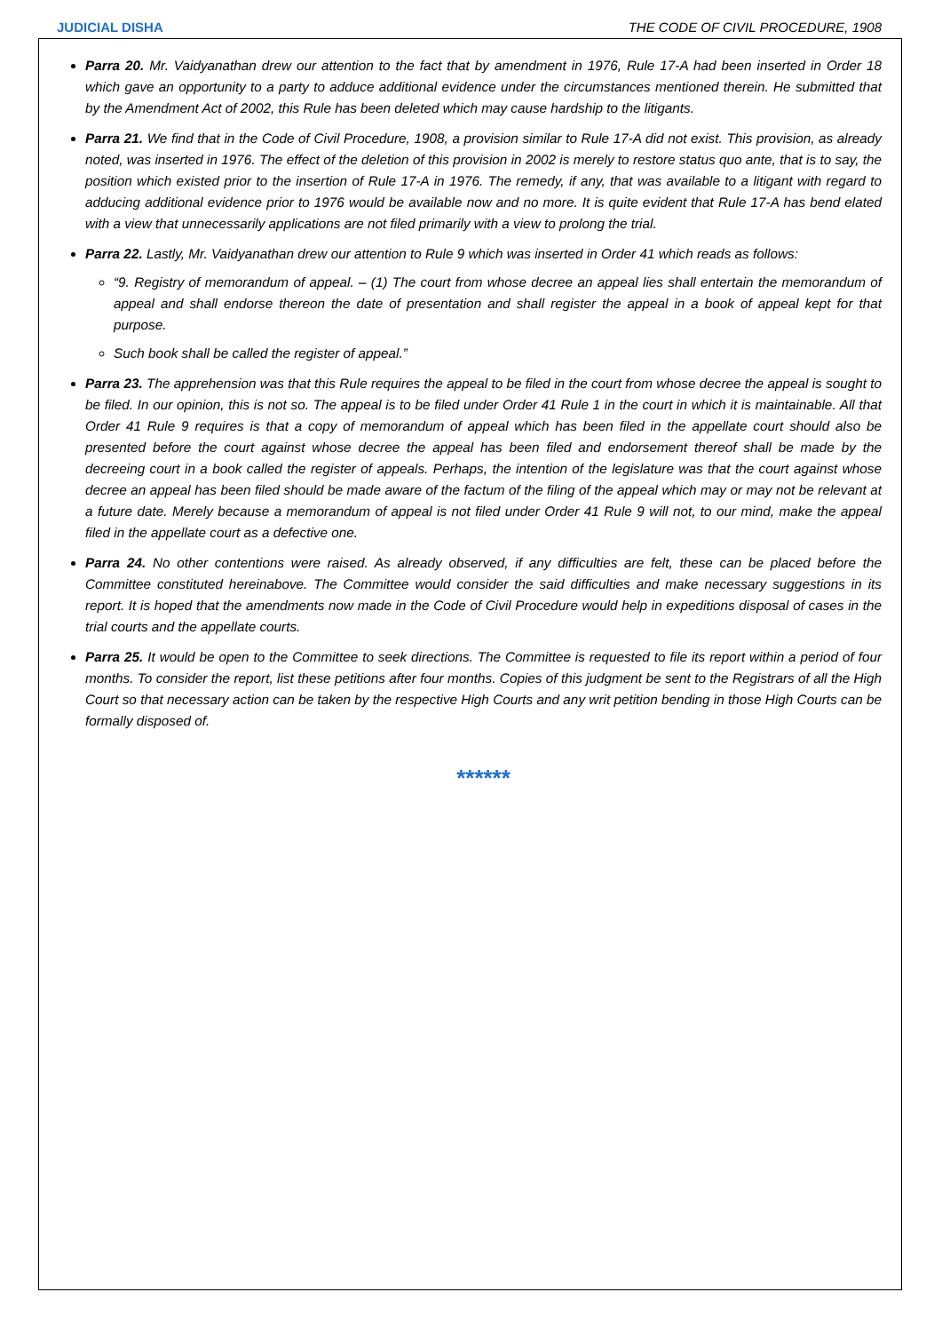JUDICIAL DISHA THE CODE OF CIVIL PROCEDURE, 1908
Parra 20. Mr. Vaidyanathan drew our attention to the fact that by amendment in 1976, Rule 17-A had been inserted in Order 18 which gave an opportunity to a party to adduce additional evidence under the circumstances mentioned therein. He submitted that by the Amendment Act of 2002, this Rule has been deleted which may cause hardship to the litigants.
Parra 21. We find that in the Code of Civil Procedure, 1908, a provision similar to Rule 17-A did not exist. This provision, as already noted, was inserted in 1976. The effect of the deletion of this provision in 2002 is merely to restore status quo ante, that is to say, the position which existed prior to the insertion of Rule 17-A in 1976. The remedy, if any, that was available to a litigant with regard to adducing additional evidence prior to 1976 would be available now and no more. It is quite evident that Rule 17-A has bend elated with a view that unnecessarily applications are not filed primarily with a view to prolong the trial.
Parra 22. Lastly, Mr. Vaidyanathan drew our attention to Rule 9 which was inserted in Order 41 which reads as follows:
“9. Registry of memorandum of appeal. – (1) The court from whose decree an appeal lies shall entertain the memorandum of appeal and shall endorse thereon the date of presentation and shall register the appeal in a book of appeal kept for that purpose.
Such book shall be called the register of appeal.”
Parra 23. The apprehension was that this Rule requires the appeal to be filed in the court from whose decree the appeal is sought to be filed. In our opinion, this is not so. The appeal is to be filed under Order 41 Rule 1 in the court in which it is maintainable. All that Order 41 Rule 9 requires is that a copy of memorandum of appeal which has been filed in the appellate court should also be presented before the court against whose decree the appeal has been filed and endorsement thereof shall be made by the decreeing court in a book called the register of appeals. Perhaps, the intention of the legislature was that the court against whose decree an appeal has been filed should be made aware of the factum of the filing of the appeal which may or may not be relevant at a future date. Merely because a memorandum of appeal is not filed under Order 41 Rule 9 will not, to our mind, make the appeal filed in the appellate court as a defective one.
Parra 24. No other contentions were raised. As already observed, if any difficulties are felt, these can be placed before the Committee constituted hereinabove. The Committee would consider the said difficulties and make necessary suggestions in its report. It is hoped that the amendments now made in the Code of Civil Procedure would help in expeditions disposal of cases in the trial courts and the appellate courts.
Parra 25. It would be open to the Committee to seek directions. The Committee is requested to file its report within a period of four months. To consider the report, list these petitions after four months. Copies of this judgment be sent to the Registrars of all the High Court so that necessary action can be taken by the respective High Courts and any writ petition bending in those High Courts can be formally disposed of.
******